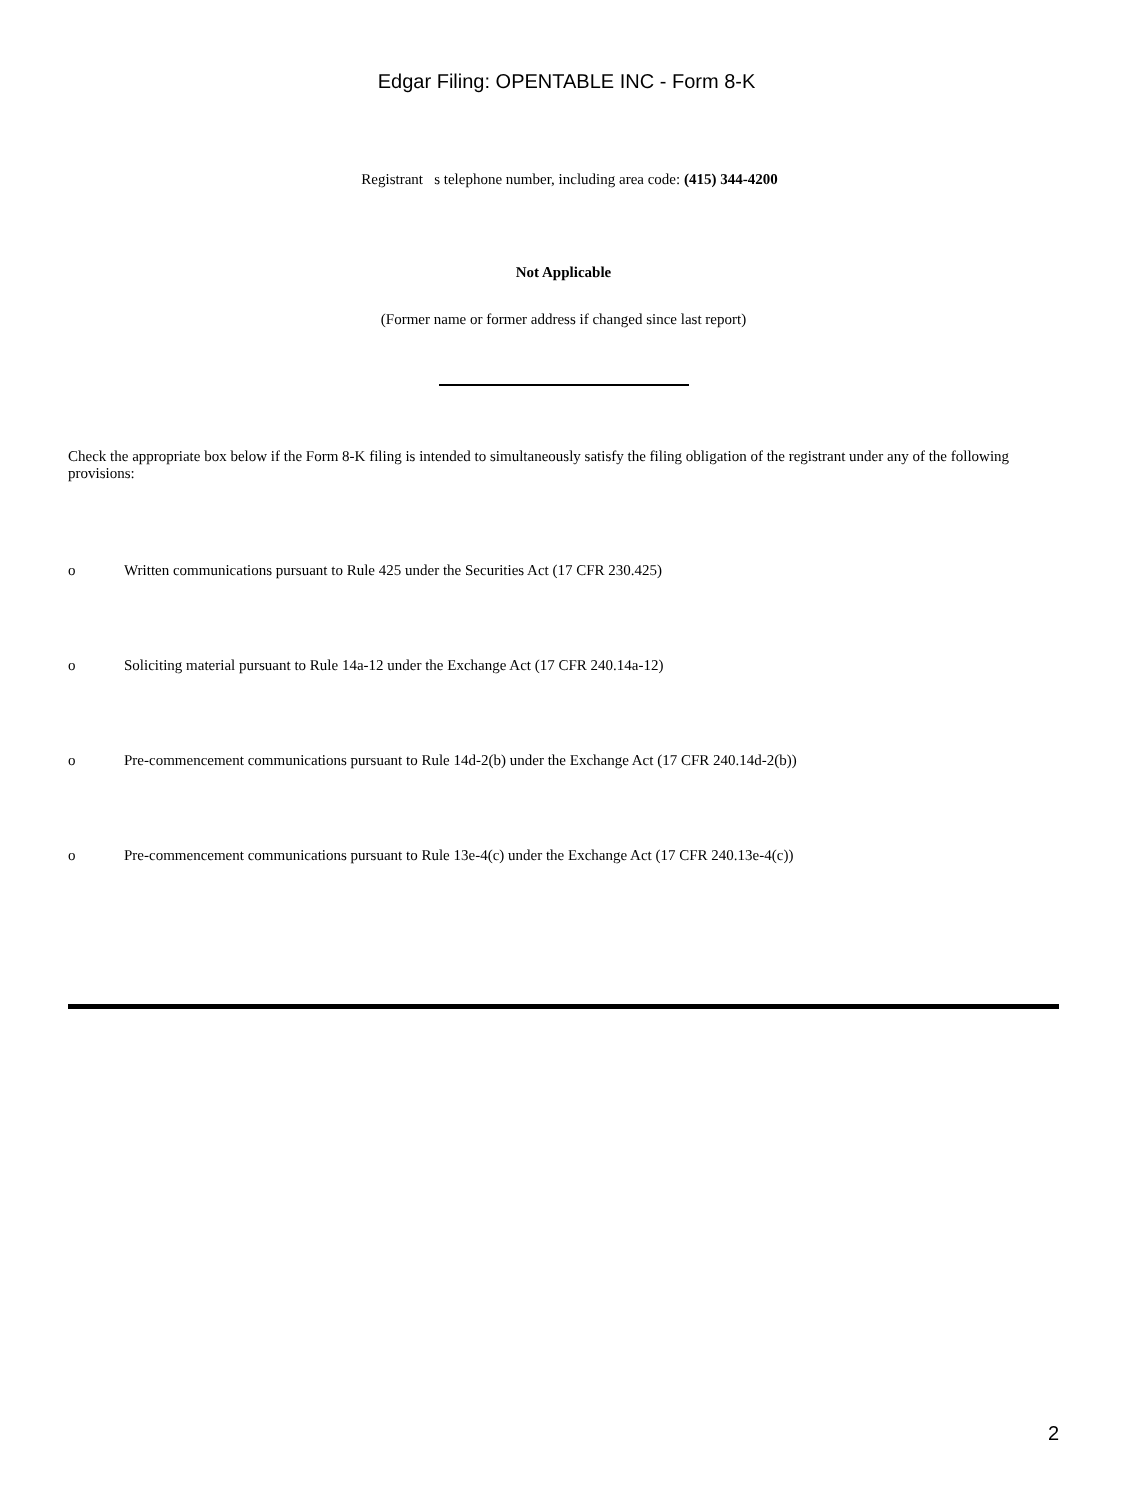Edgar Filing: OPENTABLE INC - Form 8-K
Registrant s telephone number, including area code: (415) 344-4200
Not Applicable
(Former name or former address if changed since last report)
Check the appropriate box below if the Form 8-K filing is intended to simultaneously satisfy the filing obligation of the registrant under any of the following provisions:
o Written communications pursuant to Rule 425 under the Securities Act (17 CFR 230.425)
o Soliciting material pursuant to Rule 14a-12 under the Exchange Act (17 CFR 240.14a-12)
o Pre-commencement communications pursuant to Rule 14d-2(b) under the Exchange Act (17 CFR 240.14d-2(b))
o Pre-commencement communications pursuant to Rule 13e-4(c) under the Exchange Act (17 CFR 240.13e-4(c))
2